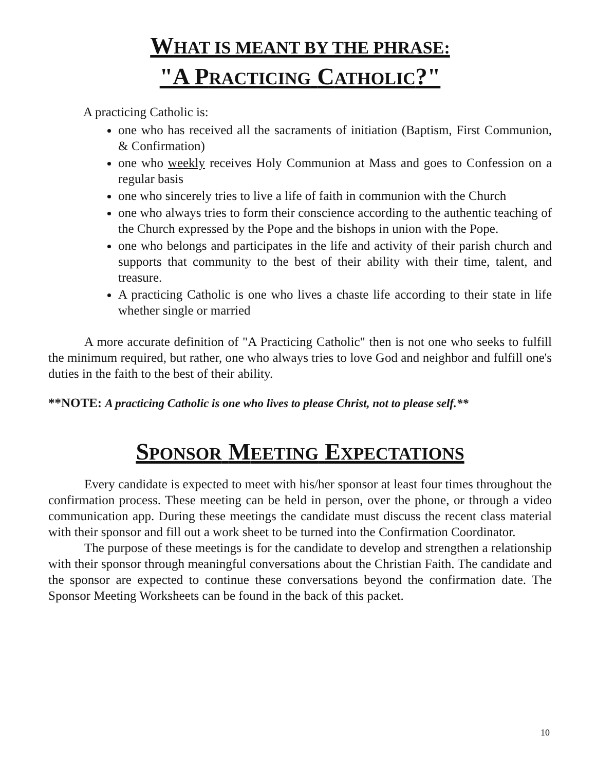WHAT IS MEANT BY THE PHRASE:
"A P RACTICING CATHOLIC?"
A practicing Catholic is:
one who has received all the sacraments of initiation (Baptism, First Communion, & Confirmation)
one who weekly receives Holy Communion at Mass and goes to Confession on a regular basis
one who sincerely tries to live a life of faith in communion with the Church
one who always tries to form their conscience according to the authentic teaching of the Church expressed by the Pope and the bishops in union with the Pope.
one who belongs and participates in the life and activity of their parish church and supports that community to the best of their ability with their time, talent, and treasure.
A practicing Catholic is one who lives a chaste life according to their state in life whether single or married
A more accurate definition of "A Practicing Catholic" then is not one who seeks to fulfill the minimum required, but rather, one who always tries to love God and neighbor and fulfill one's duties in the faith to the best of their ability.
**NOTE: A practicing Catholic is one who lives to please Christ, not to please self.**
SPONSOR MEETING EXPECTATIONS
Every candidate is expected to meet with his/her sponsor at least four times throughout the confirmation process. These meeting can be held in person, over the phone, or through a video communication app. During these meetings the candidate must discuss the recent class material with their sponsor and fill out a work sheet to be turned into the Confirmation Coordinator.
The purpose of these meetings is for the candidate to develop and strengthen a relationship with their sponsor through meaningful conversations about the Christian Faith. The candidate and the sponsor are expected to continue these conversations beyond the confirmation date. The Sponsor Meeting Worksheets can be found in the back of this packet.
10